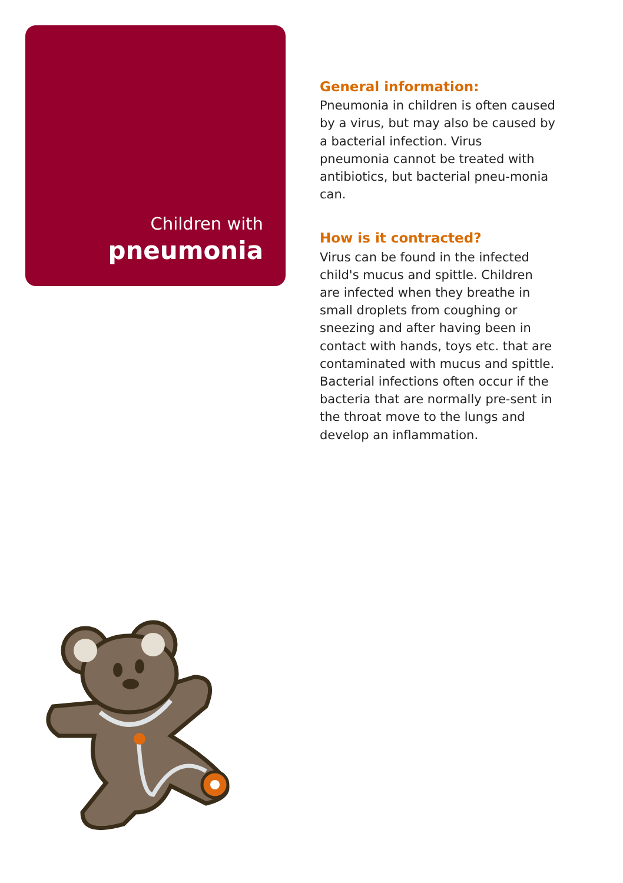Children with
pneumonia
General information:
Pneumonia in children is often caused by a virus, but may also be caused by a bacterial infection. Virus pneumonia cannot be treated with antibiotics, but bacterial pneu-monia can.
How is it contracted?
Virus can be found in the infected child's mucus and spittle. Children are infected when they breathe in small droplets from coughing or sneezing and after having been in contact with hands, toys etc. that are contaminated with mucus and spittle.
Bacterial infections often occur if the bacteria that are normally pre-sent in the throat move to the lungs and develop an inflammation.